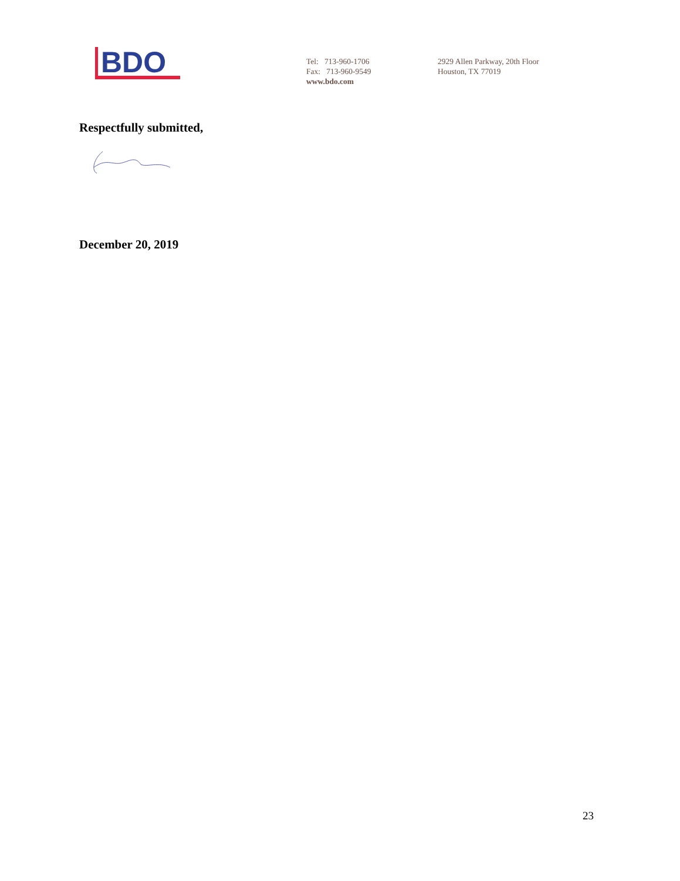BDO
Tel: 713-960-1706
Fax: 713-960-9549
www.bdo.com
2929 Allen Parkway, 20th Floor
Houston, TX 77019
Respectfully submitted,
December 20, 2019
23